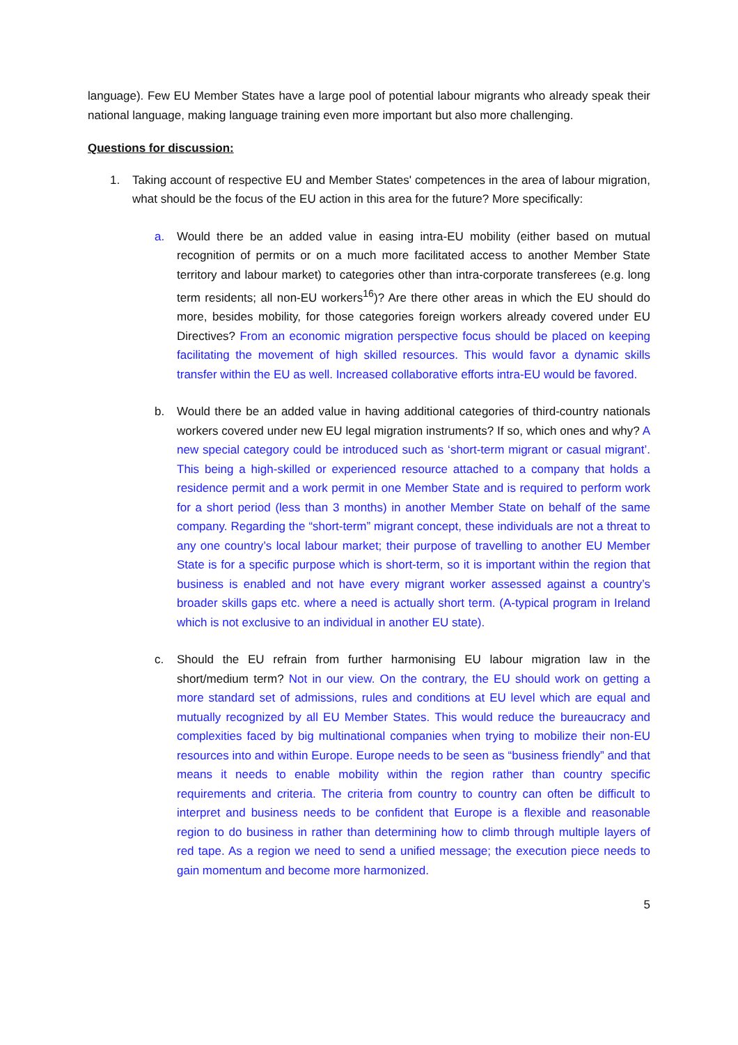language). Few EU Member States have a large pool of potential labour migrants who already speak their national language, making language training even more important but also more challenging.
Questions for discussion:
1. Taking account of respective EU and Member States' competences in the area of labour migration, what should be the focus of the EU action in this area for the future? More specifically:
a. Would there be an added value in easing intra-EU mobility (either based on mutual recognition of permits or on a much more facilitated access to another Member State territory and labour market) to categories other than intra-corporate transferees (e.g. long term residents; all non-EU workers<sup>16</sup>)? Are there other areas in which the EU should do more, besides mobility, for those categories foreign workers already covered under EU Directives? From an economic migration perspective focus should be placed on keeping facilitating the movement of high skilled resources. This would favor a dynamic skills transfer within the EU as well. Increased collaborative efforts intra-EU would be favored.
b. Would there be an added value in having additional categories of third-country nationals workers covered under new EU legal migration instruments? If so, which ones and why? A new special category could be introduced such as ‘short-term migrant or casual migrant’. This being a high-skilled or experienced resource attached to a company that holds a residence permit and a work permit in one Member State and is required to perform work for a short period (less than 3 months) in another Member State on behalf of the same company. Regarding the “short-term” migrant concept, these individuals are not a threat to any one country’s local labour market; their purpose of travelling to another EU Member State is for a specific purpose which is short-term, so it is important within the region that business is enabled and not have every migrant worker assessed against a country’s broader skills gaps etc. where a need is actually short term. (A-typical program in Ireland which is not exclusive to an individual in another EU state).
c. Should the EU refrain from further harmonising EU labour migration law in the short/medium term? Not in our view. On the contrary, the EU should work on getting a more standard set of admissions, rules and conditions at EU level which are equal and mutually recognized by all EU Member States. This would reduce the bureaucracy and complexities faced by big multinational companies when trying to mobilize their non-EU resources into and within Europe. Europe needs to be seen as “business friendly” and that means it needs to enable mobility within the region rather than country specific requirements and criteria. The criteria from country to country can often be difficult to interpret and business needs to be confident that Europe is a flexible and reasonable region to do business in rather than determining how to climb through multiple layers of red tape. As a region we need to send a unified message; the execution piece needs to gain momentum and become more harmonized.
5